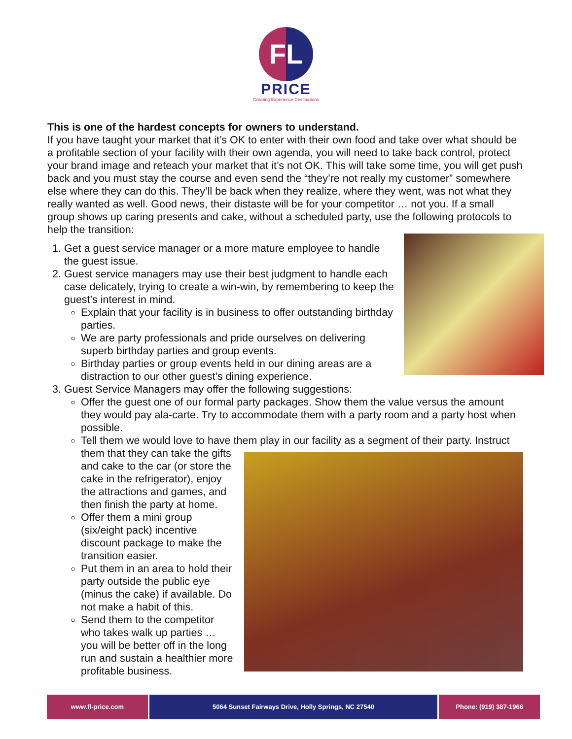FL
PRICE
Creating Experience Destinations
This is one of the hardest concepts for owners to understand.
If you have taught your market that it’s OK to enter with their own food and take over what should be a profitable section of your facility with their own agenda, you will need to take back control, protect your brand image and reteach your market that it’s not OK. This will take some time, you will get push back and you must stay the course and even send the “they’re not really my customer” somewhere else where they can do this. They’ll be back when they realize, where they went, was not what they really wanted as well. Good news, their distaste will be for your competitor … not you. If a small group shows up caring presents and cake, without a scheduled party, use the following protocols to help the transition:
1. Get a guest service manager or a more mature employee to handle the guest issue.
2. Guest service managers may use their best judgment to handle each case delicately, trying to create a win-win, by remembering to keep the guest’s interest in mind.
Explain that your facility is in business to offer outstanding birthday parties.
We are party professionals and pride ourselves on delivering superb birthday parties and group events.
Birthday parties or group events held in our dining areas are a distraction to our other guest’s dining experience.
3. Guest Service Managers may offer the following suggestions:
Offer the guest one of our formal party packages. Show them the value versus the amount they would pay ala-carte. Try to accommodate them with a party room and a party host when possible.
Tell them we would love to have them play in our facility as a segment of their party. Instruct them that they can take the gifts and cake to the car (or store the cake in the refrigerator), enjoy the attractions and games, and then finish the party at home.
Offer them a mini group (six/eight pack) incentive discount package to make the transition easier.
Put them in an area to hold their party outside the public eye (minus the cake) if available. Do not make a habit of this.
Send them to the competitor who takes walk up parties … you will be better off in the long run and sustain a healthier more profitable business.
www.fl-price.com 5064 Sunset Fairways Drive, Holly Springs, NC 27540 Phone: (919) 387-1966